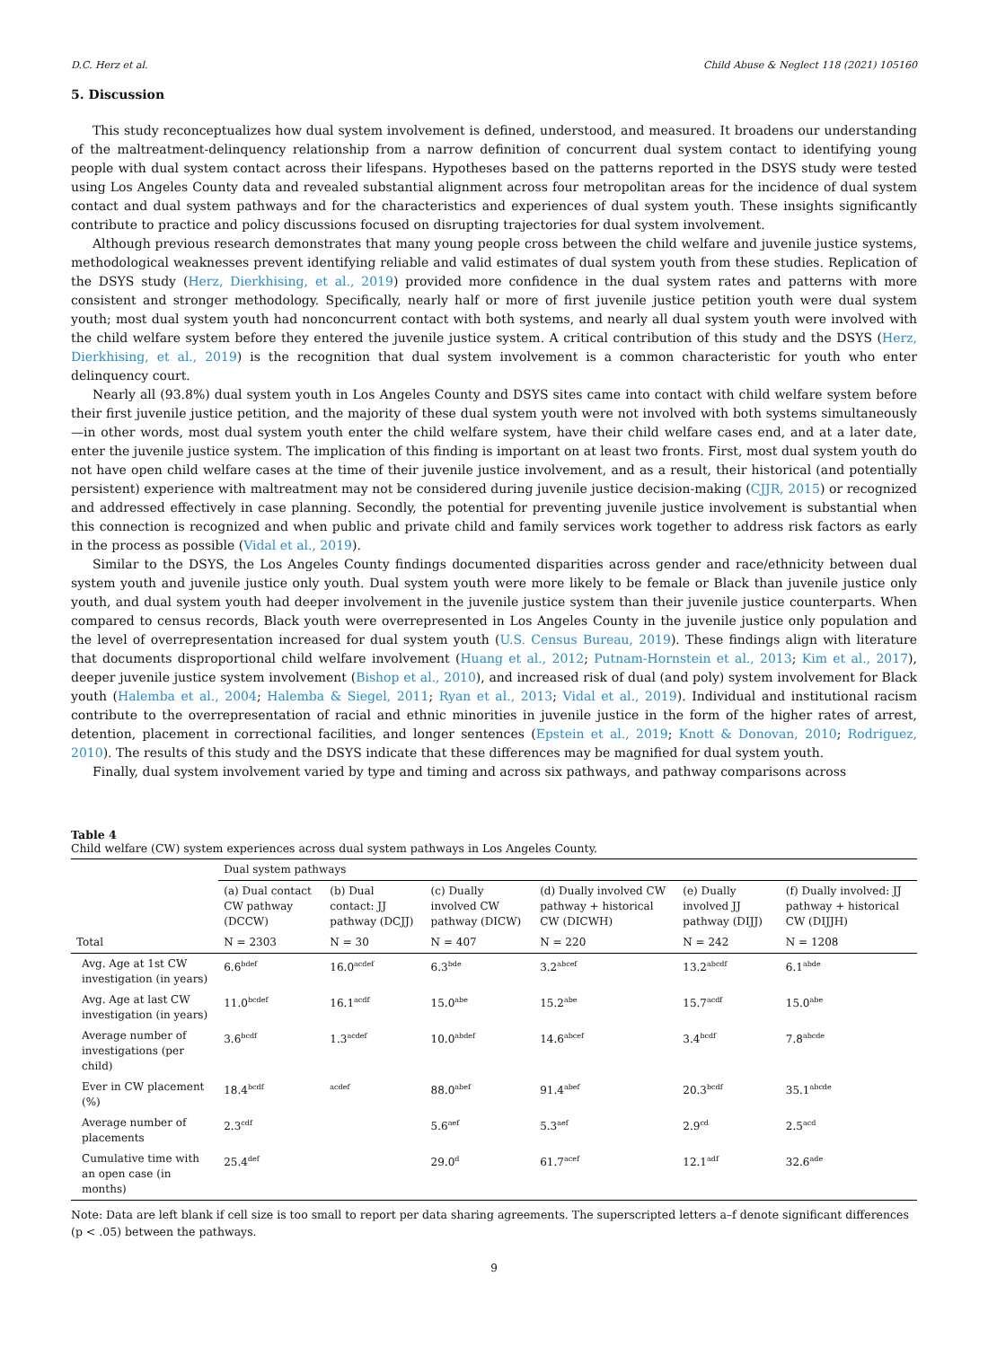D.C. Herz et al. Child Abuse & Neglect 118 (2021) 105160
5. Discussion
This study reconceptualizes how dual system involvement is defined, understood, and measured. It broadens our understanding of the maltreatment-delinquency relationship from a narrow definition of concurrent dual system contact to identifying young people with dual system contact across their lifespans. Hypotheses based on the patterns reported in the DSYS study were tested using Los Angeles County data and revealed substantial alignment across four metropolitan areas for the incidence of dual system contact and dual system pathways and for the characteristics and experiences of dual system youth. These insights significantly contribute to practice and policy discussions focused on disrupting trajectories for dual system involvement.
Although previous research demonstrates that many young people cross between the child welfare and juvenile justice systems, methodological weaknesses prevent identifying reliable and valid estimates of dual system youth from these studies. Replication of the DSYS study (Herz, Dierkhising, et al., 2019) provided more confidence in the dual system rates and patterns with more consistent and stronger methodology. Specifically, nearly half or more of first juvenile justice petition youth were dual system youth; most dual system youth had nonconcurrent contact with both systems, and nearly all dual system youth were involved with the child welfare system before they entered the juvenile justice system. A critical contribution of this study and the DSYS (Herz, Dierkhising, et al., 2019) is the recognition that dual system involvement is a common characteristic for youth who enter delinquency court.
Nearly all (93.8%) dual system youth in Los Angeles County and DSYS sites came into contact with child welfare system before their first juvenile justice petition, and the majority of these dual system youth were not involved with both systems simultaneously—in other words, most dual system youth enter the child welfare system, have their child welfare cases end, and at a later date, enter the juvenile justice system. The implication of this finding is important on at least two fronts. First, most dual system youth do not have open child welfare cases at the time of their juvenile justice involvement, and as a result, their historical (and potentially persistent) experience with maltreatment may not be considered during juvenile justice decision-making (CJJR, 2015) or recognized and addressed effectively in case planning. Secondly, the potential for preventing juvenile justice involvement is substantial when this connection is recognized and when public and private child and family services work together to address risk factors as early in the process as possible (Vidal et al., 2019).
Similar to the DSYS, the Los Angeles County findings documented disparities across gender and race/ethnicity between dual system youth and juvenile justice only youth. Dual system youth were more likely to be female or Black than juvenile justice only youth, and dual system youth had deeper involvement in the juvenile justice system than their juvenile justice counterparts. When compared to census records, Black youth were overrepresented in Los Angeles County in the juvenile justice only population and the level of overrepresentation increased for dual system youth (U.S. Census Bureau, 2019). These findings align with literature that documents disproportional child welfare involvement (Huang et al., 2012; Putnam-Hornstein et al., 2013; Kim et al., 2017), deeper juvenile justice system involvement (Bishop et al., 2010), and increased risk of dual (and poly) system involvement for Black youth (Halemba et al., 2004; Halemba & Siegel, 2011; Ryan et al., 2013; Vidal et al., 2019). Individual and institutional racism contribute to the overrepresentation of racial and ethnic minorities in juvenile justice in the form of the higher rates of arrest, detention, placement in correctional facilities, and longer sentences (Epstein et al., 2019; Knott & Donovan, 2010; Rodriguez, 2010). The results of this study and the DSYS indicate that these differences may be magnified for dual system youth.
Finally, dual system involvement varied by type and timing and across six pathways, and pathway comparisons across
Table 4
Child welfare (CW) system experiences across dual system pathways in Los Angeles County.
| | Dual system pathways | | | | | |
| --- | --- | --- | --- | --- | --- | --- |
| | (a) Dual contact CW pathway (DCCW) | (b) Dual contact: JJ pathway (DCJJ) | (c) Dually involved CW pathway (DICW) | (d) Dually involved CW pathway + historical CW (DICWH) | (e) Dually involved JJ pathway (DIJJ) | (f) Dually involved: JJ pathway + historical CW (DIJJH) |
| Total | N = 2303 | N = 30 | N = 407 | N = 220 | N = 242 | N = 1208 |
| Avg. Age at 1st CW investigation (in years) | 6.6<sup>bdef</sup> | 16.0<sup>acdef</sup> | 6.3<sup>bde</sup> | 3.2<sup>abcef</sup> | 13.2<sup>abcdf</sup> | 6.1<sup>abde</sup> |
| Avg. Age at last CW investigation (in years) | 11.0<sup>bcdef</sup> | 16.1<sup>acdf</sup> | 15.0<sup>abe</sup> | 15.2<sup>abe</sup> | 15.7<sup>acdf</sup> | 15.0<sup>abe</sup> |
| Average number of investigations (per child) | 3.6<sup>bcdf</sup> | 1.3<sup>acdef</sup> | 10.0<sup>abdef</sup> | 14.6<sup>abcef</sup> | 3.4<sup>bcdf</sup> | 7.8<sup>abcde</sup> |
| Ever in CW placement (%) | 18.4<sup>bcdf</sup> | <sup>acdef</sup> | 88.0<sup>abef</sup> | 91.4<sup>abef</sup> | 20.3<sup>bcdf</sup> | 35.1<sup>abcde</sup> |
| Average number of placements | 2.3<sup>cdf</sup> | | 5.6<sup>aef</sup> | 5.3<sup>aef</sup> | 2.9<sup>cd</sup> | 2.5<sup>acd</sup> |
| Cumulative time with an open case (in months) | 25.4<sup>def</sup> | | 29.0<sup>d</sup> | 61.7<sup>acef</sup> | 12.1<sup>adf</sup> | 32.6<sup>ade</sup> |
Note: Data are left blank if cell size is too small to report per data sharing agreements. The superscripted letters a–f denote significant differences (p < .05) between the pathways.
9